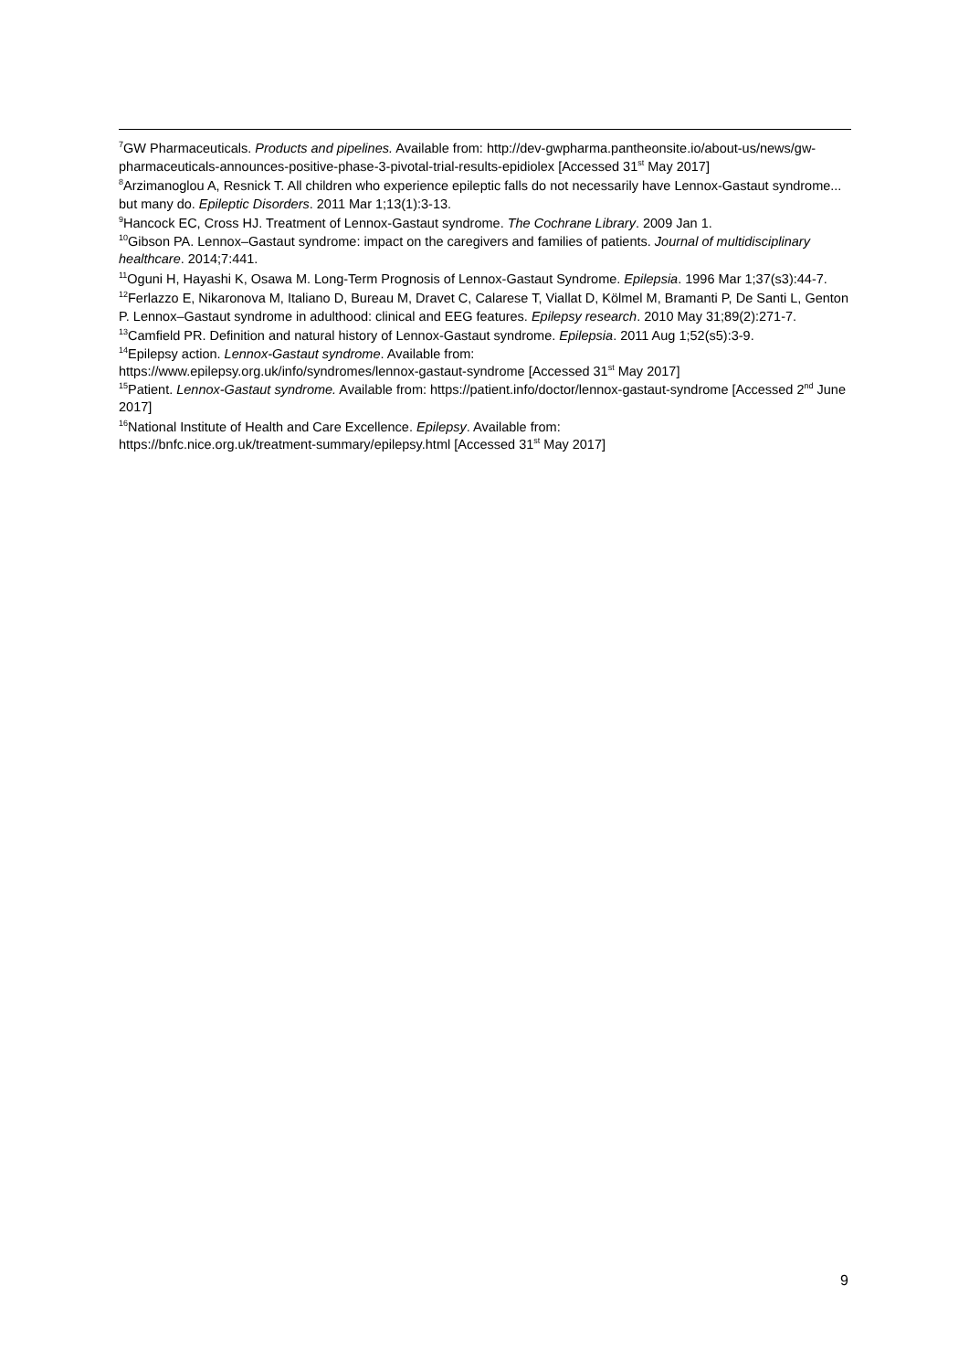<sup>7</sup> GW Pharmaceuticals. Products and pipelines. Available from: http://dev-gwpharma.pantheonsite.io/about-us/news/gw-pharmaceuticals-announces-positive-phase-3-pivotal-trial-results-epidiolex [Accessed 31<sup>st</sup> May 2017]
<sup>8</sup> Arzimanoglou A, Resnick T. All children who experience epileptic falls do not necessarily have Lennox-Gastaut syndrome... but many do. Epileptic Disorders. 2011 Mar 1;13(1):3-13.
<sup>9</sup> Hancock EC, Cross HJ. Treatment of Lennox-Gastaut syndrome. The Cochrane Library. 2009 Jan 1.
<sup>10</sup> Gibson PA. Lennox–Gastaut syndrome: impact on the caregivers and families of patients. Journal of multidisciplinary healthcare. 2014;7:441.
<sup>11</sup> Oguni H, Hayashi K, Osawa M. Long-Term Prognosis of Lennox-Gastaut Syndrome. Epilepsia. 1996 Mar 1;37(s3):44-7.
<sup>12</sup> Ferlazzo E, Nikaronova M, Italiano D, Bureau M, Dravet C, Calarese T, Viallat D, Kölmel M, Bramanti P, De Santi L, Genton P. Lennox–Gastaut syndrome in adulthood: clinical and EEG features. Epilepsy research. 2010 May 31;89(2):271-7.
<sup>13</sup> Camfield PR. Definition and natural history of Lennox-Gastaut syndrome. Epilepsia. 2011 Aug 1;52(s5):3-9.
<sup>14</sup> Epilepsy action. Lennox-Gastaut syndrome. Available from:
https://www.epilepsy.org.uk/info/syndromes/lennox-gastaut-syndrome [Accessed 31<sup>st</sup> May 2017]
<sup>15</sup> Patient. Lennox-Gastaut syndrome. Available from: https://patient.info/doctor/lennox-gastaut-syndrome [Accessed 2<sup>nd</sup> June 2017]
<sup>16</sup> National Institute of Health and Care Excellence. Epilepsy. Available from:
https://bnfc.nice.org.uk/treatment-summary/epilepsy.html [Accessed 31<sup>st</sup> May 2017]
9